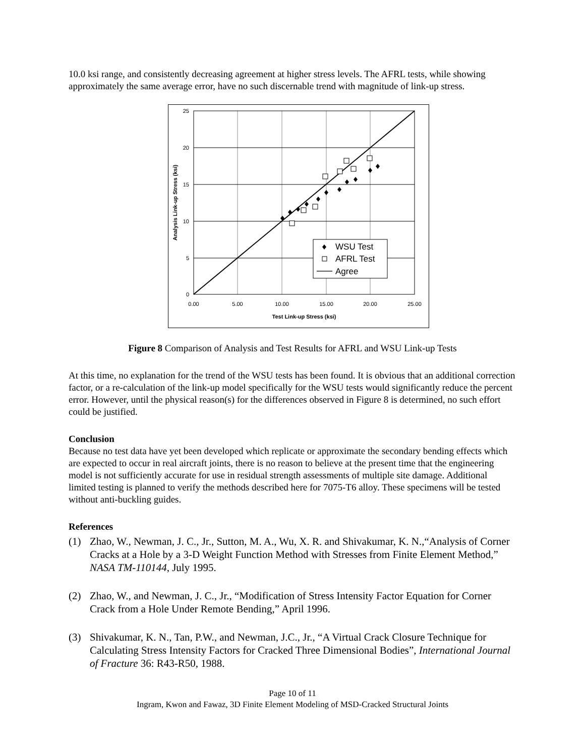10.0 ksi range, and consistently decreasing agreement at higher stress levels. The AFRL tests, while showing approximately the same average error, have no such discernable trend with magnitude of link-up stress.
25
20
15
10
5
0
0.00
5.00
10.00
15.00
20.00
25.00
Test Link-up Stress (ksi)
Analysis Link-up Stress (ksi)
WSU Test
AFRL Test
Agree
Figure 8 Comparison of Analysis and Test Results for AFRL and WSU Link-up Tests
At this time, no explanation for the trend of the WSU tests has been found. It is obvious that an additional correction factor, or a re-calculation of the link-up model specifically for the WSU tests would significantly reduce the percent error. However, until the physical reason(s) for the differences observed in Figure 8 is determined, no such effort could be justified.
Conclusion
Because no test data have yet been developed which replicate or approximate the secondary bending effects which are expected to occur in real aircraft joints, there is no reason to believe at the present time that the engineering model is not sufficiently accurate for use in residual strength assessments of multiple site damage. Additional limited testing is planned to verify the methods described here for 7075-T6 alloy. These specimens will be tested without anti-buckling guides.
References
(1) Zhao, W., Newman, J. C., Jr., Sutton, M. A., Wu, X. R. and Shivakumar, K. N.,“Analysis of Corner Cracks at a Hole by a 3-D Weight Function Method with Stresses from Finite Element Method,” NASA TM-110144, July 1995.
(2) Zhao, W., and Newman, J. C., Jr., “Modification of Stress Intensity Factor Equation for Corner Crack from a Hole Under Remote Bending,” April 1996.
(3) Shivakumar, K. N., Tan, P.W., and Newman, J.C., Jr., “A Virtual Crack Closure Technique for Calculating Stress Intensity Factors for Cracked Three Dimensional Bodies”, International Journal of Fracture 36: R43-R50, 1988.
Page 10 of 11
Ingram, Kwon and Fawaz, 3D Finite Element Modeling of MSD-Cracked Structural Joints